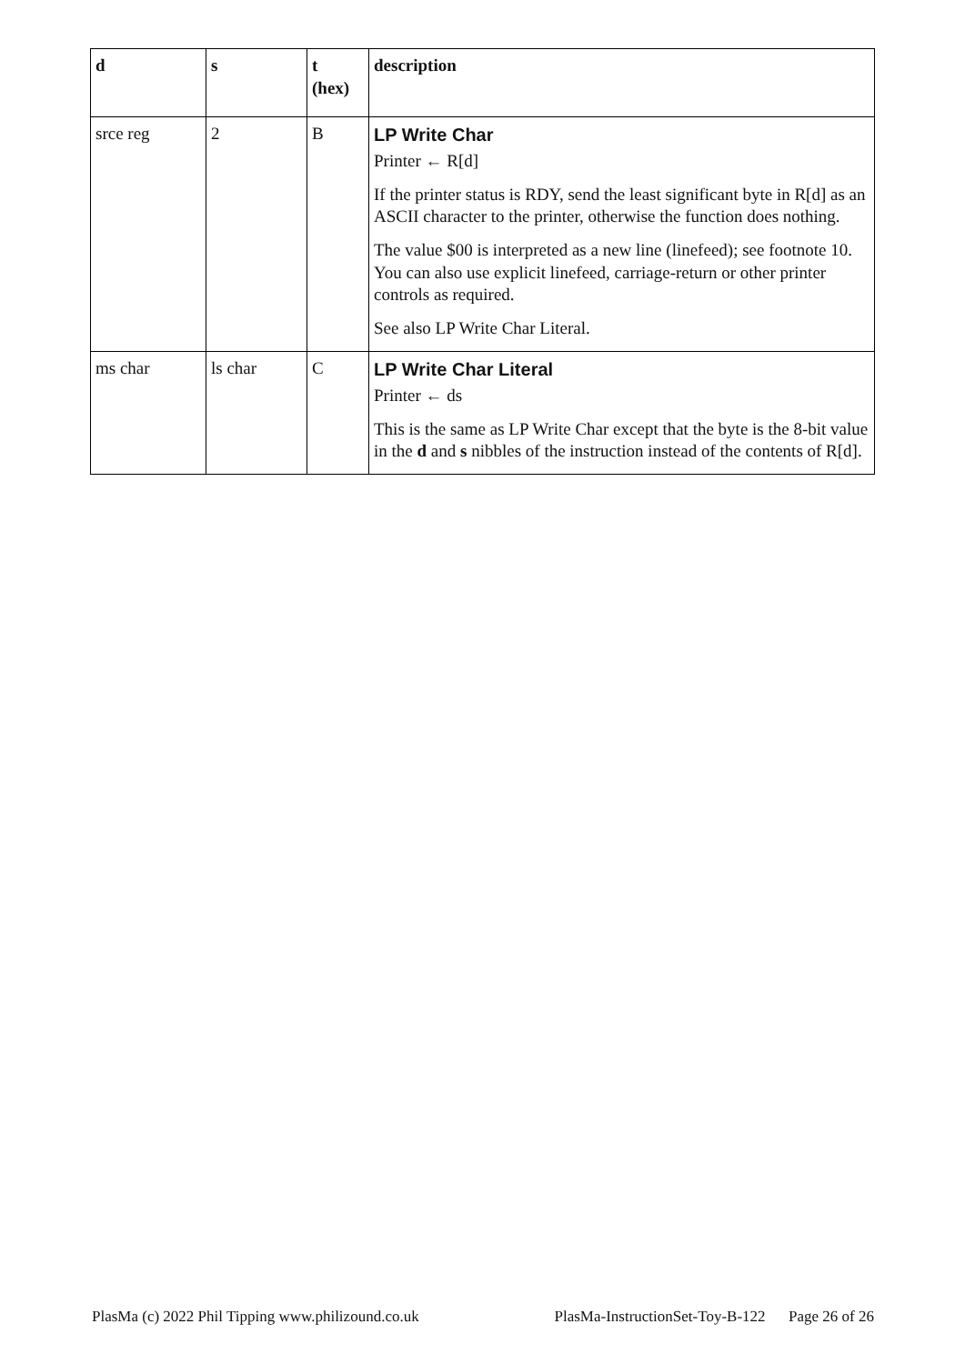| d | s | t (hex) | description |
| --- | --- | --- | --- |
| srce reg | 2 | B | LP Write Char Printer ← R[d] If the printer status is RDY, send the least significant byte in R[d] as an ASCII character to the printer, otherwise the function does nothing. The value $00 is interpreted as a new line (linefeed); see footnote 10. You can also use explicit linefeed, carriage-return or other printer controls as required. See also LP Write Char Literal. |
| ms char | ls char | C | LP Write Char Literal Printer ← ds This is the same as LP Write Char except that the byte is the 8-bit value in the d and s nibbles of the instruction instead of the contents of R[d]. |
PlasMa (c) 2022 Phil Tipping www.philizound.co.uk PlasMa-InstructionSet-Toy-B-122 Page 26 of 26